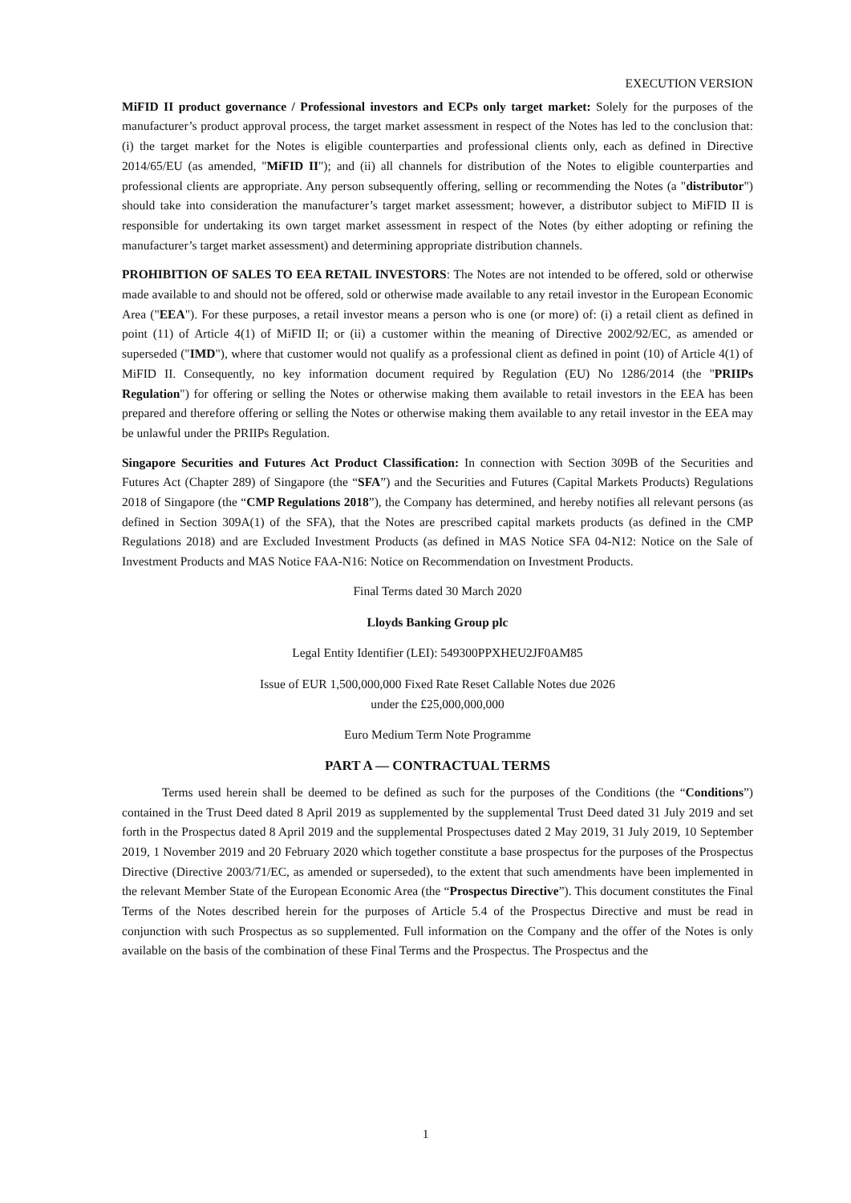EXECUTION VERSION
MiFID II product governance / Professional investors and ECPs only target market: Solely for the purposes of the manufacturer’s product approval process, the target market assessment in respect of the Notes has led to the conclusion that: (i) the target market for the Notes is eligible counterparties and professional clients only, each as defined in Directive 2014/65/EU (as amended, "MiFID II"); and (ii) all channels for distribution of the Notes to eligible counterparties and professional clients are appropriate. Any person subsequently offering, selling or recommending the Notes (a "distributor") should take into consideration the manufacturer’s target market assessment; however, a distributor subject to MiFID II is responsible for undertaking its own target market assessment in respect of the Notes (by either adopting or refining the manufacturer’s target market assessment) and determining appropriate distribution channels.
PROHIBITION OF SALES TO EEA RETAIL INVESTORS: The Notes are not intended to be offered, sold or otherwise made available to and should not be offered, sold or otherwise made available to any retail investor in the European Economic Area ("EEA"). For these purposes, a retail investor means a person who is one (or more) of: (i) a retail client as defined in point (11) of Article 4(1) of MiFID II; or (ii) a customer within the meaning of Directive 2002/92/EC, as amended or superseded ("IMD"), where that customer would not qualify as a professional client as defined in point (10) of Article 4(1) of MiFID II. Consequently, no key information document required by Regulation (EU) No 1286/2014 (the "PRIIPs Regulation") for offering or selling the Notes or otherwise making them available to retail investors in the EEA has been prepared and therefore offering or selling the Notes or otherwise making them available to any retail investor in the EEA may be unlawful under the PRIIPs Regulation.
Singapore Securities and Futures Act Product Classification: In connection with Section 309B of the Securities and Futures Act (Chapter 289) of Singapore (the “SFA”) and the Securities and Futures (Capital Markets Products) Regulations 2018 of Singapore (the “CMP Regulations 2018”), the Company has determined, and hereby notifies all relevant persons (as defined in Section 309A(1) of the SFA), that the Notes are prescribed capital markets products (as defined in the CMP Regulations 2018) and are Excluded Investment Products (as defined in MAS Notice SFA 04-N12: Notice on the Sale of Investment Products and MAS Notice FAA-N16: Notice on Recommendation on Investment Products.
Final Terms dated 30 March 2020
Lloyds Banking Group plc
Legal Entity Identifier (LEI): 549300PPXHEU2JF0AM85
Issue of EUR 1,500,000,000 Fixed Rate Reset Callable Notes due 2026
under the £25,000,000,000
Euro Medium Term Note Programme
PART A — CONTRACTUAL TERMS
Terms used herein shall be deemed to be defined as such for the purposes of the Conditions (the “Conditions”) contained in the Trust Deed dated 8 April 2019 as supplemented by the supplemental Trust Deed dated 31 July 2019 and set forth in the Prospectus dated 8 April 2019 and the supplemental Prospectuses dated 2 May 2019, 31 July 2019, 10 September 2019, 1 November 2019 and 20 February 2020 which together constitute a base prospectus for the purposes of the Prospectus Directive (Directive 2003/71/EC, as amended or superseded), to the extent that such amendments have been implemented in the relevant Member State of the European Economic Area (the “Prospectus Directive”). This document constitutes the Final Terms of the Notes described herein for the purposes of Article 5.4 of the Prospectus Directive and must be read in conjunction with such Prospectus as so supplemented. Full information on the Company and the offer of the Notes is only available on the basis of the combination of these Final Terms and the Prospectus. The Prospectus and the
1